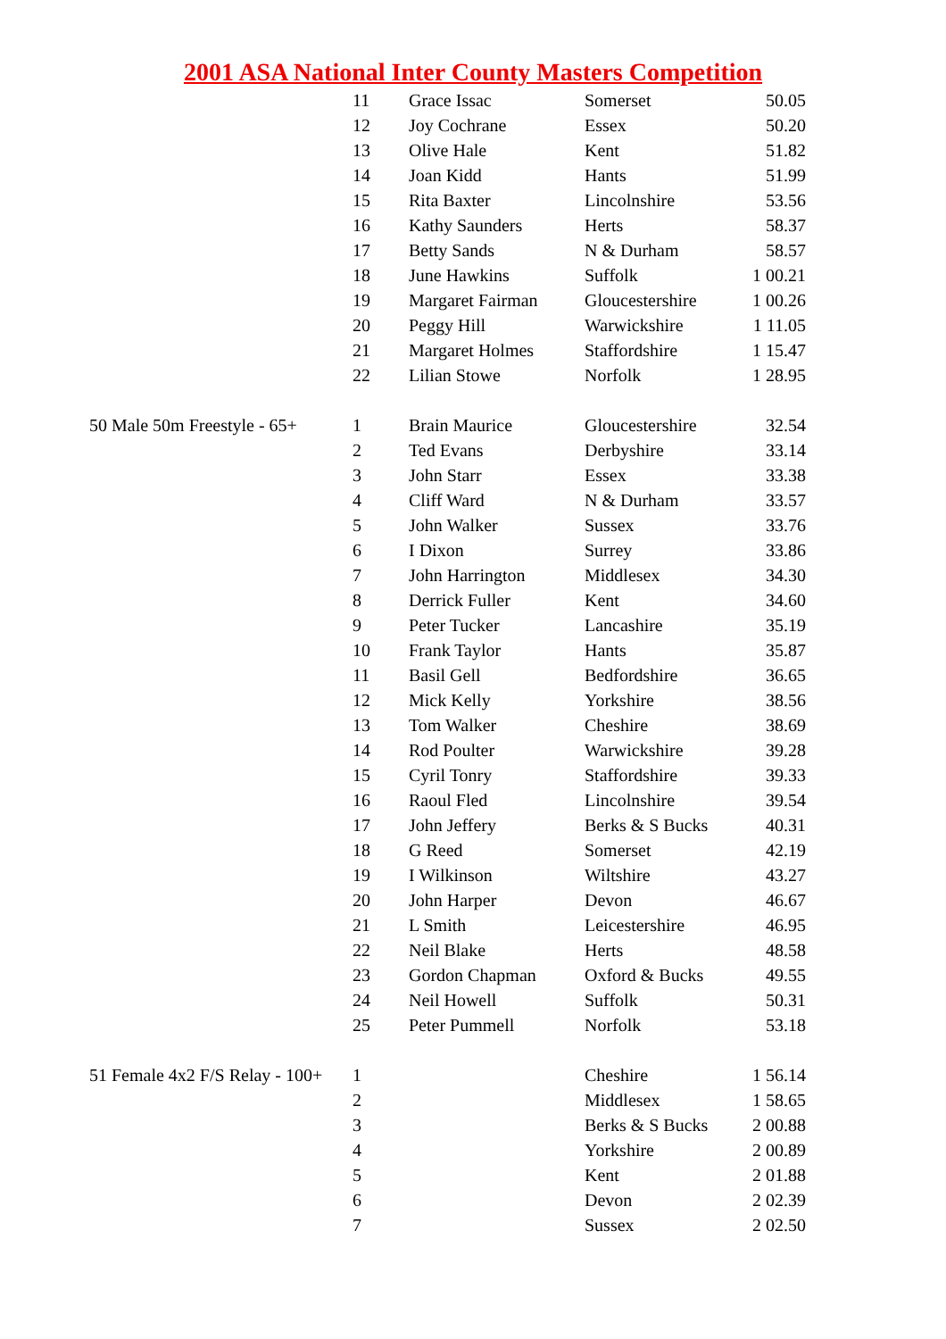2001 ASA National Inter County Masters Competition
| | 11 | Grace Issac | Somerset | 50.05 |
| | 12 | Joy Cochrane | Essex | 50.20 |
| | 13 | Olive Hale | Kent | 51.82 |
| | 14 | Joan Kidd | Hants | 51.99 |
| | 15 | Rita Baxter | Lincolnshire | 53.56 |
| | 16 | Kathy Saunders | Herts | 58.37 |
| | 17 | Betty Sands | N & Durham | 58.57 |
| | 18 | June Hawkins | Suffolk | 1 00.21 |
| | 19 | Margaret Fairman | Gloucestershire | 1 00.26 |
| | 20 | Peggy Hill | Warwickshire | 1 11.05 |
| | 21 | Margaret Holmes | Staffordshire | 1 15.47 |
| | 22 | Lilian Stowe | Norfolk | 1 28.95 |
| 50 Male 50m Freestyle - 65+ | 1 | Brain Maurice | Gloucestershire | 32.54 |
| | 2 | Ted Evans | Derbyshire | 33.14 |
| | 3 | John Starr | Essex | 33.38 |
| | 4 | Cliff Ward | N & Durham | 33.57 |
| | 5 | John Walker | Sussex | 33.76 |
| | 6 | I Dixon | Surrey | 33.86 |
| | 7 | John Harrington | Middlesex | 34.30 |
| | 8 | Derrick Fuller | Kent | 34.60 |
| | 9 | Peter Tucker | Lancashire | 35.19 |
| | 10 | Frank Taylor | Hants | 35.87 |
| | 11 | Basil Gell | Bedfordshire | 36.65 |
| | 12 | Mick Kelly | Yorkshire | 38.56 |
| | 13 | Tom Walker | Cheshire | 38.69 |
| | 14 | Rod Poulter | Warwickshire | 39.28 |
| | 15 | Cyril Tonry | Staffordshire | 39.33 |
| | 16 | Raoul Fled | Lincolnshire | 39.54 |
| | 17 | John Jeffery | Berks & S Bucks | 40.31 |
| | 18 | G Reed | Somerset | 42.19 |
| | 19 | I Wilkinson | Wiltshire | 43.27 |
| | 20 | John Harper | Devon | 46.67 |
| | 21 | L Smith | Leicestershire | 46.95 |
| | 22 | Neil Blake | Herts | 48.58 |
| | 23 | Gordon Chapman | Oxford & Bucks | 49.55 |
| | 24 | Neil Howell | Suffolk | 50.31 |
| | 25 | Peter Pummell | Norfolk | 53.18 |
| 51 Female 4x2 F/S Relay - 100+ | 1 | | Cheshire | 1 56.14 |
| | 2 | | Middlesex | 1 58.65 |
| | 3 | | Berks & S Bucks | 2 00.88 |
| | 4 | | Yorkshire | 2 00.89 |
| | 5 | | Kent | 2 01.88 |
| | 6 | | Devon | 2 02.39 |
| | 7 | | Sussex | 2 02.50 |